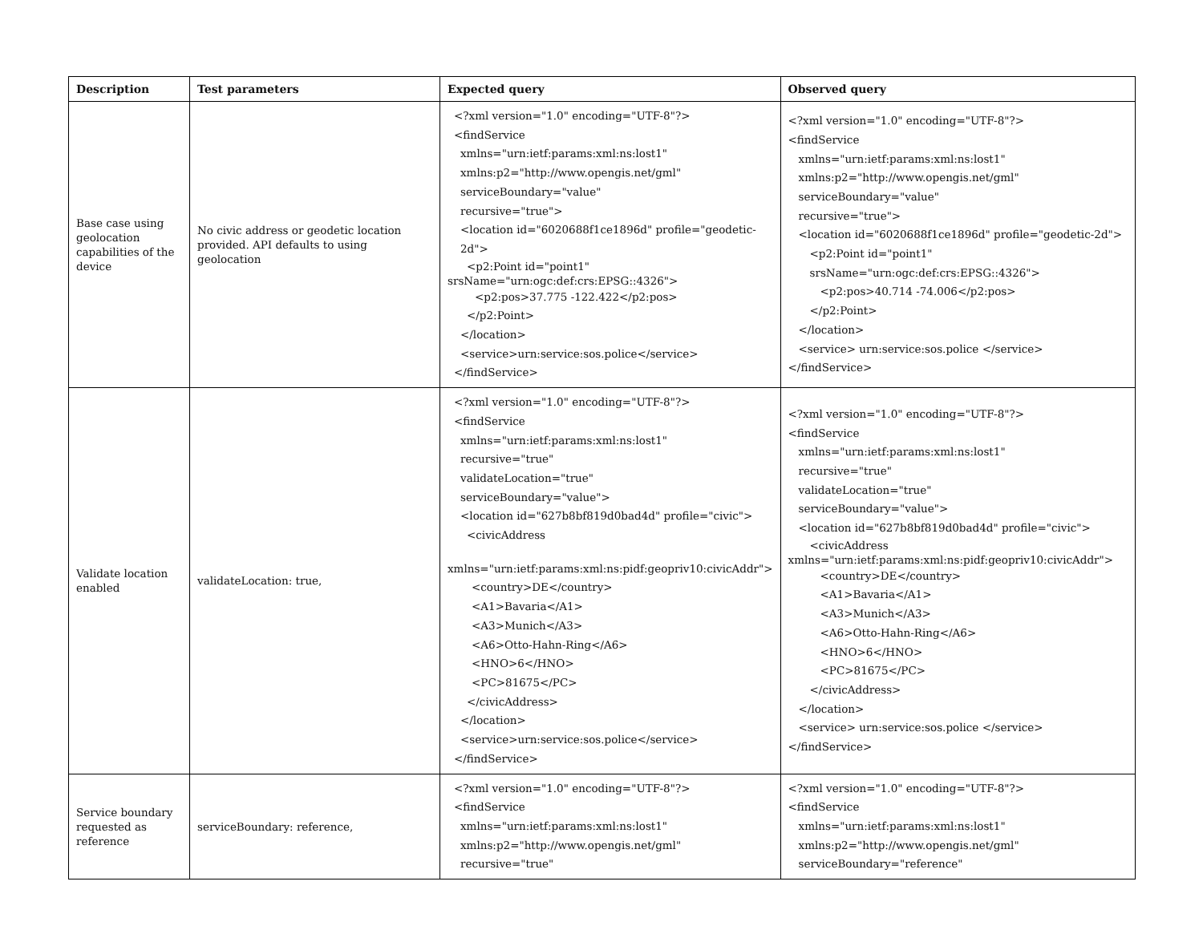| Description | Test parameters | Expected query | Observed query |
| --- | --- | --- | --- |
| Base case using geolocation capabilities of the device | No civic address or geodetic location provided. API defaults to using geolocation | <?xml version="1.0" encoding="UTF-8"?> <findService xmlns="urn:ietf:params:xml:ns:lost1" xmlns:p2="http://www.opengis.net/gml" serviceBoundary="value" recursive="true"> <location id="6020688f1ce1896d" profile="geodetic-2d"> <p2:Point id="point1" srsName="urn:ogc:def:crs:EPSG::4326"> <p2:pos>37.775 -122.422</p2:pos> </p2:Point> </location> <service>urn:service:sos.police</service> </findService> | <?xml version="1.0" encoding="UTF-8"?> <findService xmlns="urn:ietf:params:xml:ns:lost1" xmlns:p2="http://www.opengis.net/gml" serviceBoundary="value" recursive="true"> <location id="6020688f1ce1896d" profile="geodetic-2d"> <p2:Point id="point1" srsName="urn:ogc:def:crs:EPSG::4326"> <p2:pos>40.714 -74.006</p2:pos> </p2:Point> </location> <service> urn:service:sos.police </service> </findService> |
| Validate location enabled | validateLocation: true, | <?xml version="1.0" encoding="UTF-8"?> <findService xmlns="urn:ietf:params:xml:ns:lost1" recursive="true" validateLocation="true" serviceBoundary="value"> <location id="627b8bf819d0bad4d" profile="civic"> <civicAddress xmlns="urn:ietf:params:xml:ns:pidf:geopriv10:civicAddr"> <country>DE</country> <A1>Bavaria</A1> <A3>Munich</A3> <A6>Otto-Hahn-Ring</A6> <HNO>6</HNO> <PC>81675</PC> </civicAddress> </location> <service>urn:service:sos.police</service> </findService> | <?xml version="1.0" encoding="UTF-8"?> <findService xmlns="urn:ietf:params:xml:ns:lost1" recursive="true" validateLocation="true" serviceBoundary="value"> <location id="627b8bf819d0bad4d" profile="civic"> <civicAddress xmlns="urn:ietf:params:xml:ns:pidf:geopriv10:civicAddr"> <country>DE</country> <A1>Bavaria</A1> <A3>Munich</A3> <A6>Otto-Hahn-Ring</A6> <HNO>6</HNO> <PC>81675</PC> </civicAddress> </location> <service> urn:service:sos.police </service> </findService> |
| Service boundary requested as reference | serviceBoundary: reference, | <?xml version="1.0" encoding="UTF-8"?> <findService xmlns="urn:ietf:params:xml:ns:lost1" xmlns:p2="http://www.opengis.net/gml" recursive="true" | <?xml version="1.0" encoding="UTF-8"?> <findService xmlns="urn:ietf:params:xml:ns:lost1" xmlns:p2="http://www.opengis.net/gml" serviceBoundary="reference" |